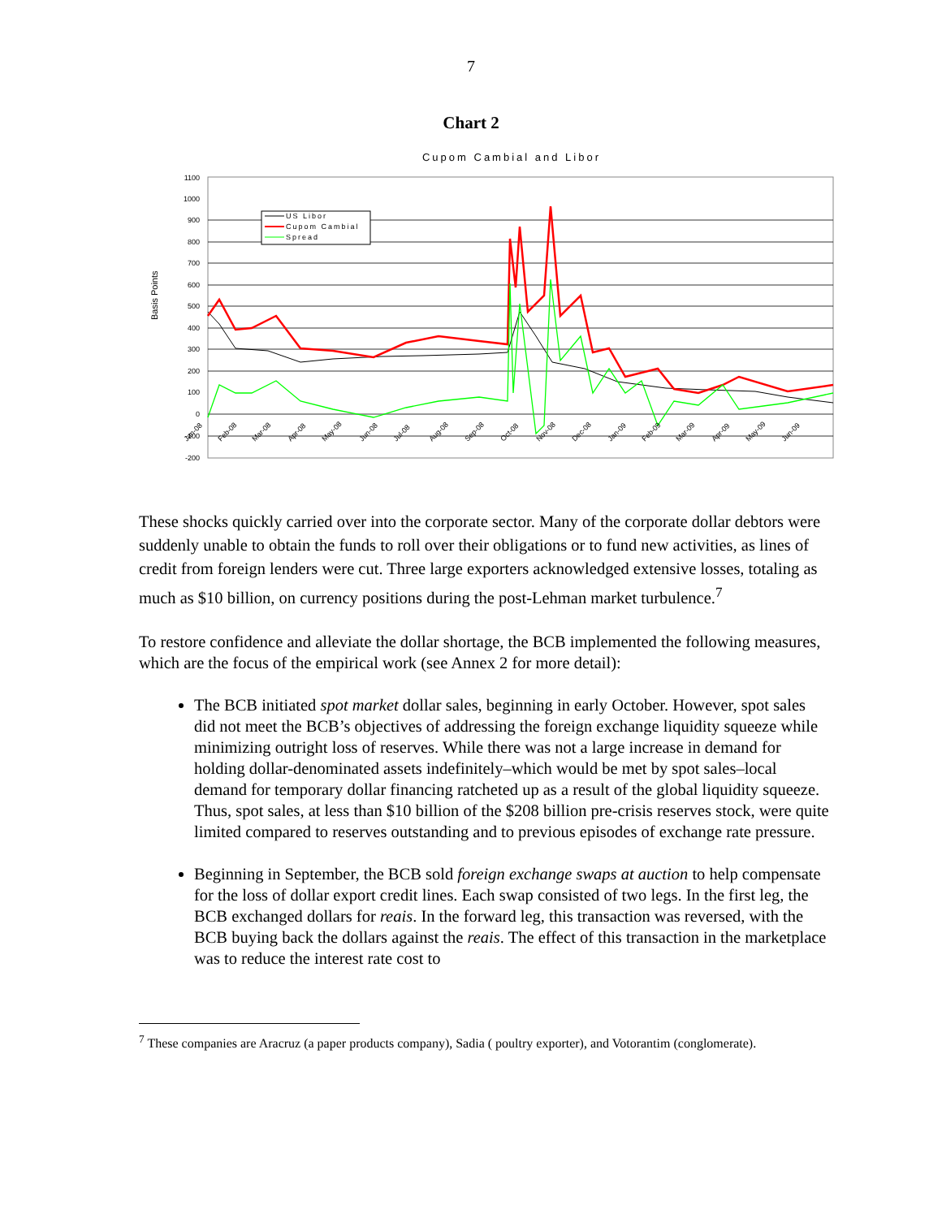7
Chart 2
Cupom Cambial and Libor
1100
1000
900
800
700
600
500
400
300
200
100
0
-100
-200
Basis Points
US Libor
Cupom Cambial
Spread
Jan-08
Feb-08
Mar-08
Apr-08
May-08
Jun-08
Jul-08
Aug-08
Sep-08
Oct-08
Nov-08
Dec-08
Jan-09
Feb-09
Mar-09
Apr-09
May-09
Jun-09
These shocks quickly carried over into the corporate sector. Many of the corporate dollar debtors were suddenly unable to obtain the funds to roll over their obligations or to fund new activities, as lines of credit from foreign lenders were cut. Three large exporters acknowledged extensive losses, totaling as much as $10 billion, on currency positions during the post-Lehman market turbulence.<sup>7</sup>
To restore confidence and alleviate the dollar shortage, the BCB implemented the following measures, which are the focus of the empirical work (see Annex 2 for more detail):
The BCB initiated spot market dollar sales, beginning in early October. However, spot sales did not meet the BCB’s objectives of addressing the foreign exchange liquidity squeeze while minimizing outright loss of reserves. While there was not a large increase in demand for holding dollar-denominated assets indefinitely–which would be met by spot sales–local demand for temporary dollar financing ratcheted up as a result of the global liquidity squeeze. Thus, spot sales, at less than $10 billion of the $208 billion pre-crisis reserves stock, were quite limited compared to reserves outstanding and to previous episodes of exchange rate pressure.
Beginning in September, the BCB sold foreign exchange swaps at auction to help compensate for the loss of dollar export credit lines. Each swap consisted of two legs. In the first leg, the BCB exchanged dollars for reais. In the forward leg, this transaction was reversed, with the BCB buying back the dollars against the reais. The effect of this transaction in the marketplace was to reduce the interest rate cost to
<sup>7</sup> These companies are Aracruz (a paper products company), Sadia ( poultry exporter), and Votorantim (conglomerate).